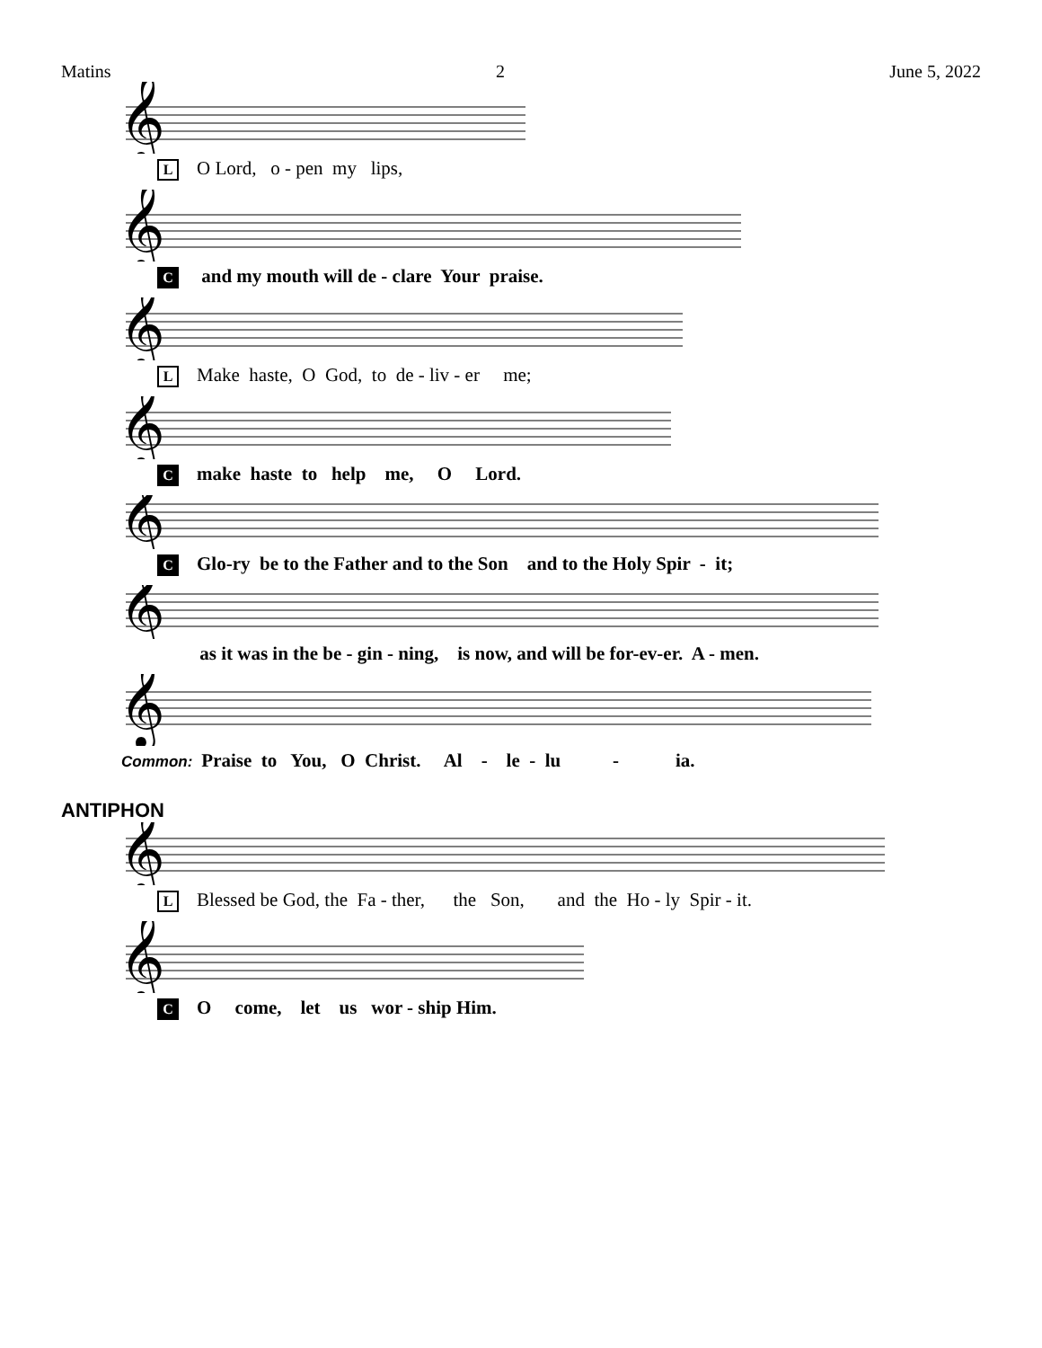Matins 2 June 5, 2022
𝄞
L O Lord, o - pen my lips,
𝄞
C and my mouth will de - clare Your praise.
𝄞
L Make haste, O God, to de - liv - er me;
𝄞
Cmake haste to help me, O Lord.
𝄞
C Glo-ry be to the Father and to the Son and to the Holy Spir - it;
𝄞
as it was in the be - gin - ning, is now, and will be for-ev-er. A - men.
𝄞
Common: Praise to You, O Christ. Al - le - lu - ia.
ANTIPHON
𝄞
L Blessed be God, the Fa - ther, the Son, and the Ho - ly Spir - it.
𝄞
C O come, let us wor - ship Him.